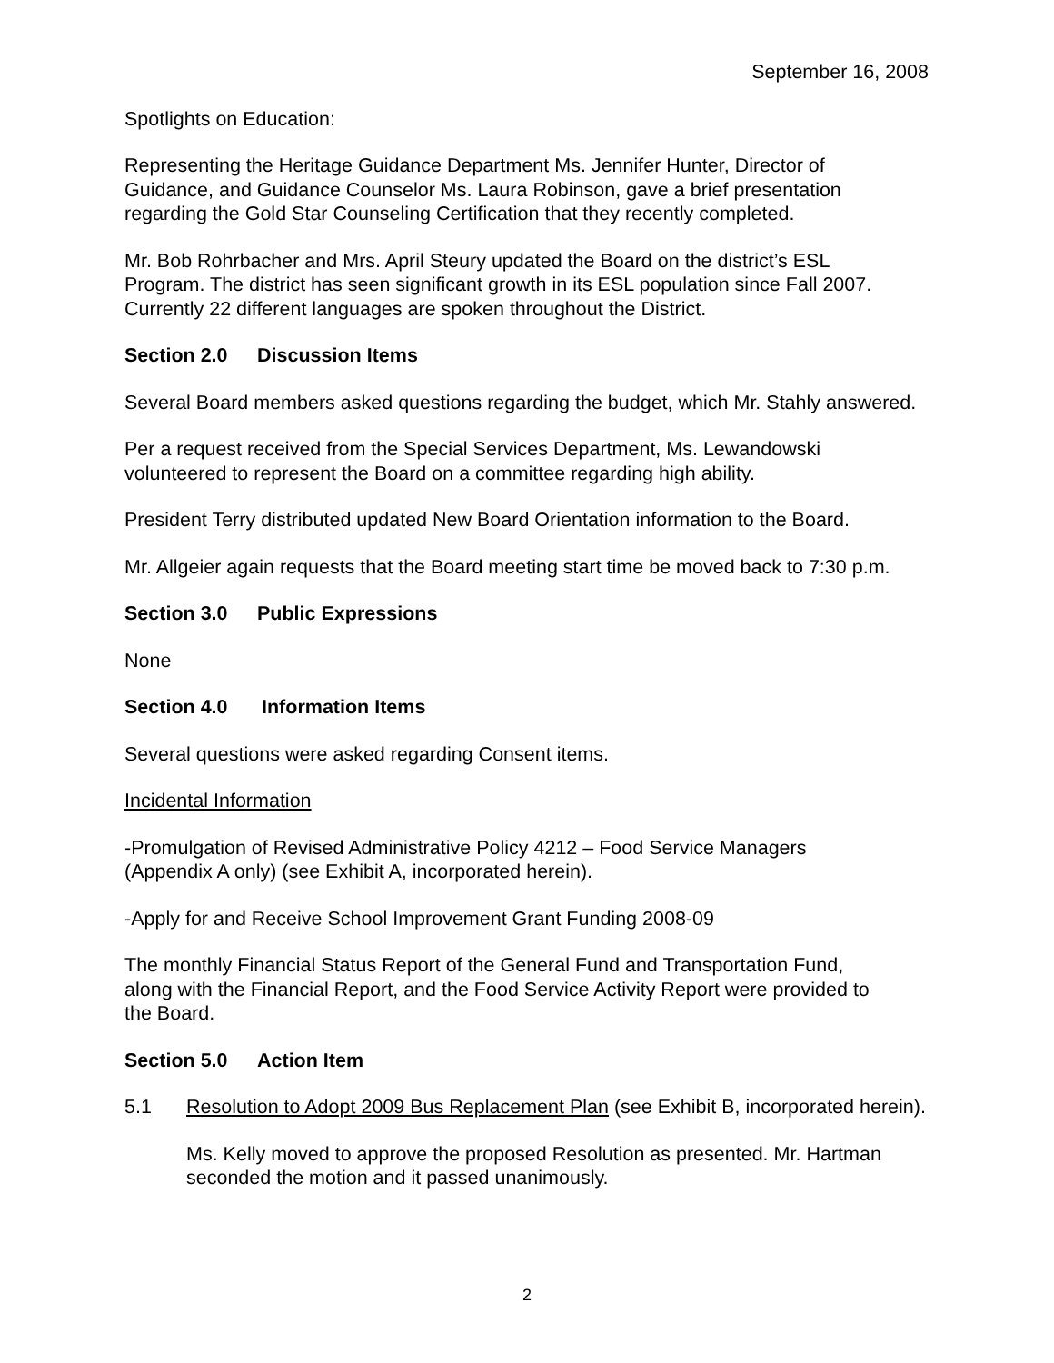September 16, 2008
Spotlights on Education:
Representing the Heritage Guidance Department Ms. Jennifer Hunter, Director of
Guidance, and Guidance Counselor Ms. Laura Robinson, gave a brief presentation
regarding the Gold Star Counseling Certification that they recently completed.
Mr. Bob Rohrbacher and Mrs. April Steury updated the Board on the district’s ESL
Program. The district has seen significant growth in its ESL population since Fall 2007.
Currently 22 different languages are spoken throughout the District.
Section 2.0 Discussion Items
Several Board members asked questions regarding the budget, which Mr. Stahly answered.
Per a request received from the Special Services Department, Ms. Lewandowski
volunteered to represent the Board on a committee regarding high ability.
President Terry distributed updated New Board Orientation information to the Board.
Mr. Allgeier again requests that the Board meeting start time be moved back to 7:30 p.m.
Section 3.0 Public Expressions
None
Section 4.0 Information Items
Several questions were asked regarding Consent items.
Incidental Information
-Promulgation of Revised Administrative Policy 4212 – Food Service Managers
(Appendix A only) (see Exhibit A, incorporated herein).
-Apply for and Receive School Improvement Grant Funding 2008-09
The monthly Financial Status Report of the General Fund and Transportation Fund,
along with the Financial Report, and the Food Service Activity Report were provided to
the Board.
Section 5.0 Action Item
5.1 Resolution to Adopt 2009 Bus Replacement Plan (see Exhibit B, incorporated herein).
Ms. Kelly moved to approve the proposed Resolution as presented. Mr. Hartman
seconded the motion and it passed unanimously.
2